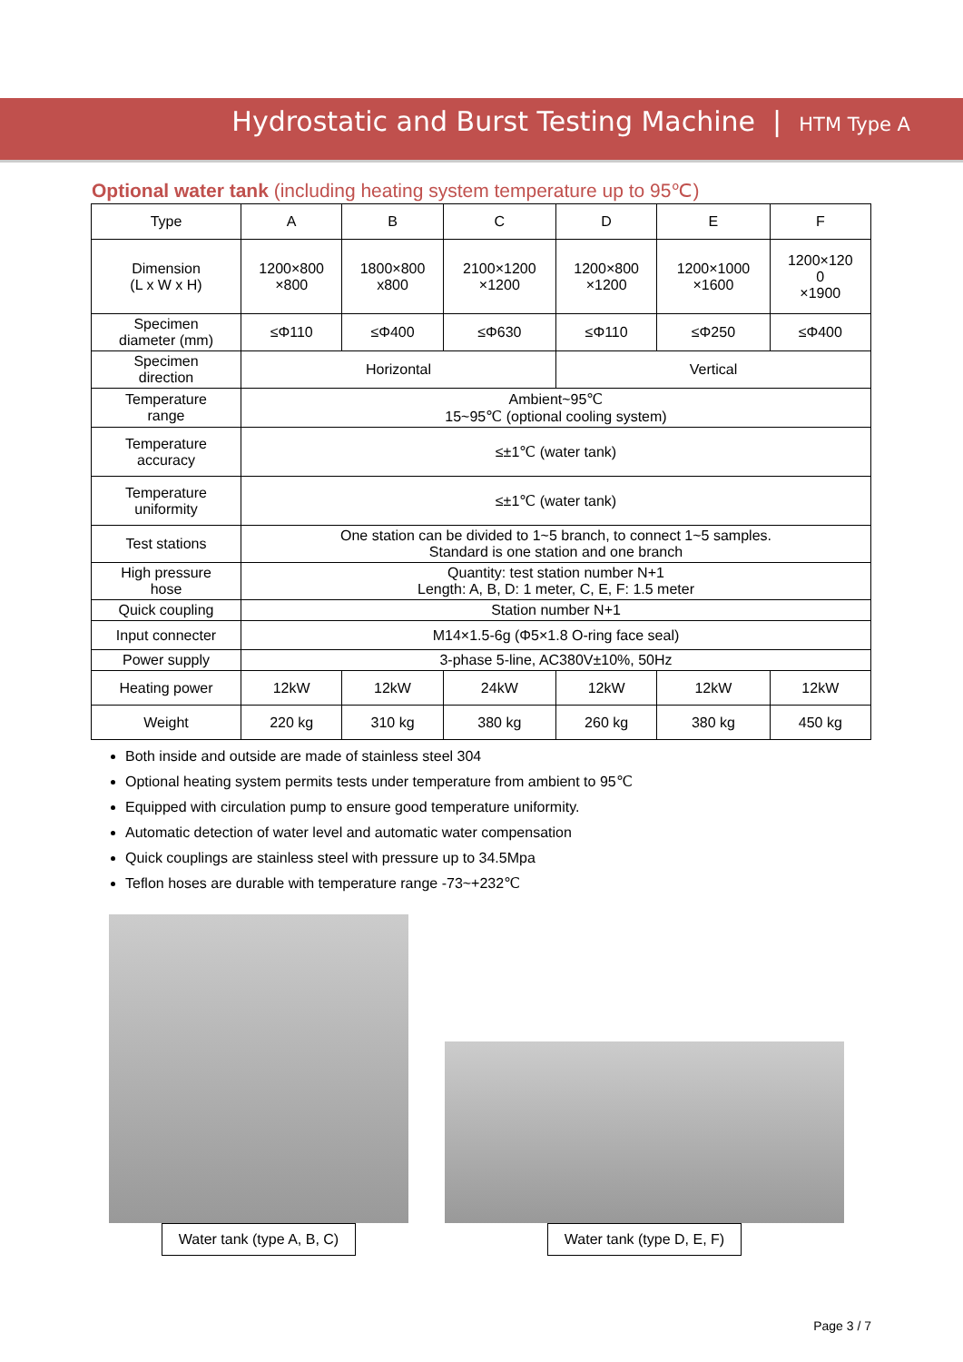Hydrostatic and Burst Testing Machine | HTM Type A
Optional water tank (including heating system temperature up to 95℃)
| Type | A | B | C | D | E | F |
| --- | --- | --- | --- | --- | --- | --- |
| Dimension (L x W x H) | 1200×800 ×800 | 1800×800 x800 | 2100×1200 ×1200 | 1200×800 ×1200 | 1200×1000 ×1600 | 1200×120 0 ×1900 |
| Specimen diameter (mm) | ≤Φ110 | ≤Φ400 | ≤Φ630 | ≤Φ110 | ≤Φ250 | ≤Φ400 |
| Specimen direction | Horizontal | | | Vertical | | |
| Temperature range | Ambient~95℃ 15~95℃ (optional cooling system) | | | | | |
| Temperature accuracy | ≤±1℃ (water tank) | | | | | |
| Temperature uniformity | ≤±1℃ (water tank) | | | | | |
| Test stations | One station can be divided to 1~5 branch, to connect 1~5 samples. Standard is one station and one branch | | | | | |
| High pressure hose | Quantity: test station number N+1 Length: A, B, D: 1 meter, C, E, F: 1.5 meter | | | | | |
| Quick coupling | Station number N+1 | | | | | |
| Input connecter | M14×1.5-6g (Φ5×1.8 O-ring face seal) | | | | | |
| Power supply | 3-phase 5-line, AC380V±10%, 50Hz | | | | | |
| Heating power | 12kW | 12kW | 24kW | 12kW | 12kW | 12kW |
| Weight | 220 kg | 310 kg | 380 kg | 260 kg | 380 kg | 450 kg |
Both inside and outside are made of stainless steel 304
Optional heating system permits tests under temperature from ambient to 95℃
Equipped with circulation pump to ensure good temperature uniformity.
Automatic detection of water level and automatic water compensation
Quick couplings are stainless steel with pressure up to 34.5Mpa
Teflon hoses are durable with temperature range -73~+232℃
Water tank (type A, B, C)
Water tank (type D, E, F)
Page 3 / 7